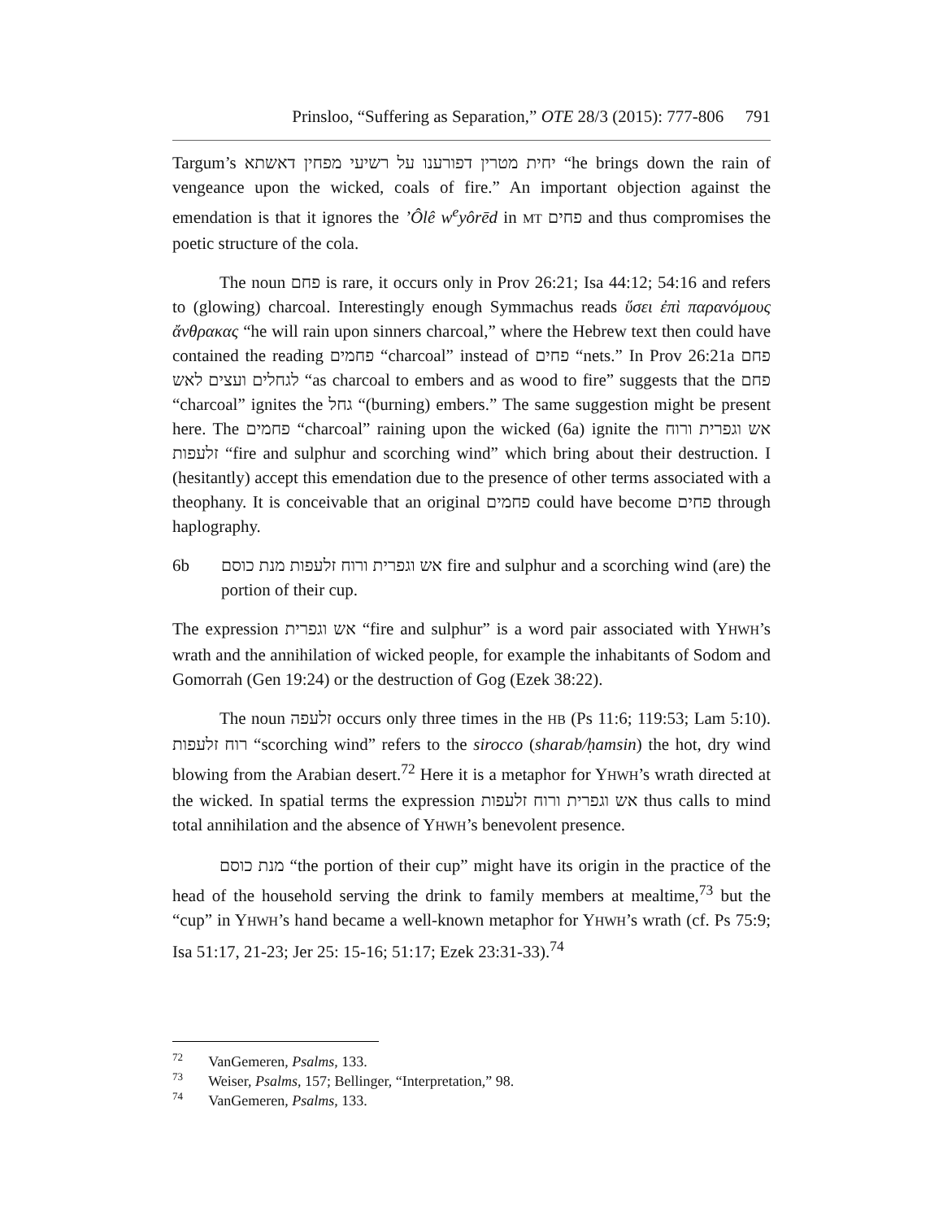Prinsloo, “Suffering as Separation,” OTE 28/3 (2015): 777-806 791
Targum’s יחית מטרין דפורענו על רשיעי מפחין דאשתא “he brings down the rain of vengeance upon the wicked, coals of fire.” An important objection against the emendation is that it ignores the ’Ôlê w<sup>e</sup>yôrēd in MT פחים and thus compromises the poetic structure of the cola.
The noun פחם is rare, it occurs only in Prov 26:21; Isa 44:12; 54:16 and refers to (glowing) charcoal. Interestingly enough Symmachus reads ὕσει ἐπὶ παρανόμους ἄνθρακας “he will rain upon sinners charcoal,” where the Hebrew text then could have contained the reading פחמים “charcoal” instead of פחים “nets.” In Prov 26:21a פחם לגחלים ועצים לאש “as charcoal to embers and as wood to fire” suggests that the פחם “charcoal” ignites the גחל “(burning) embers.” The same suggestion might be present here. The פחמים “charcoal” raining upon the wicked (6a) ignite the אש וגפרית ורוח זלעפות “fire and sulphur and scorching wind” which bring about their destruction. I (hesitantly) accept this emendation due to the presence of other terms associated with a theophany. It is conceivable that an original פחמים could have become פחים through haplography.
6b אש וגפרית ורוח זלעפות מנת כוסם fire and sulphur and a scorching wind (are) the portion of their cup.
The expression אש וגפרית “fire and sulphur” is a word pair associated with YHWH’s wrath and the annihilation of wicked people, for example the inhabitants of Sodom and Gomorrah (Gen 19:24) or the destruction of Gog (Ezek 38:22).
The noun זלעפה occurs only three times in the HB (Ps 11:6; 119:53; Lam 5:10). רוח זלעפות “scorching wind” refers to the sirocco (sharab/ḥamsin) the hot, dry wind blowing from the Arabian desert.<sup>72</sup> Here it is a metaphor for YHWH’s wrath directed at the wicked. In spatial terms the expression אש וגפרית ורוח זלעפות thus calls to mind total annihilation and the absence of YHWH’s benevolent presence.
מנת כוסם “the portion of their cup” might have its origin in the practice of the head of the household serving the drink to family members at mealtime,<sup>73</sup> but the “cup” in YHWH’s hand became a well-known metaphor for YHWH’s wrath (cf. Ps 75:9; Isa 51:17, 21-23; Jer 25: 15-16; 51:17; Ezek 23:31-33).<sup>74</sup>
<sup>72</sup> VanGemeren, Psalms, 133.
<sup>73</sup> Weiser, Psalms, 157; Bellinger, “Interpretation,” 98.
<sup>74</sup> VanGemeren, Psalms, 133.